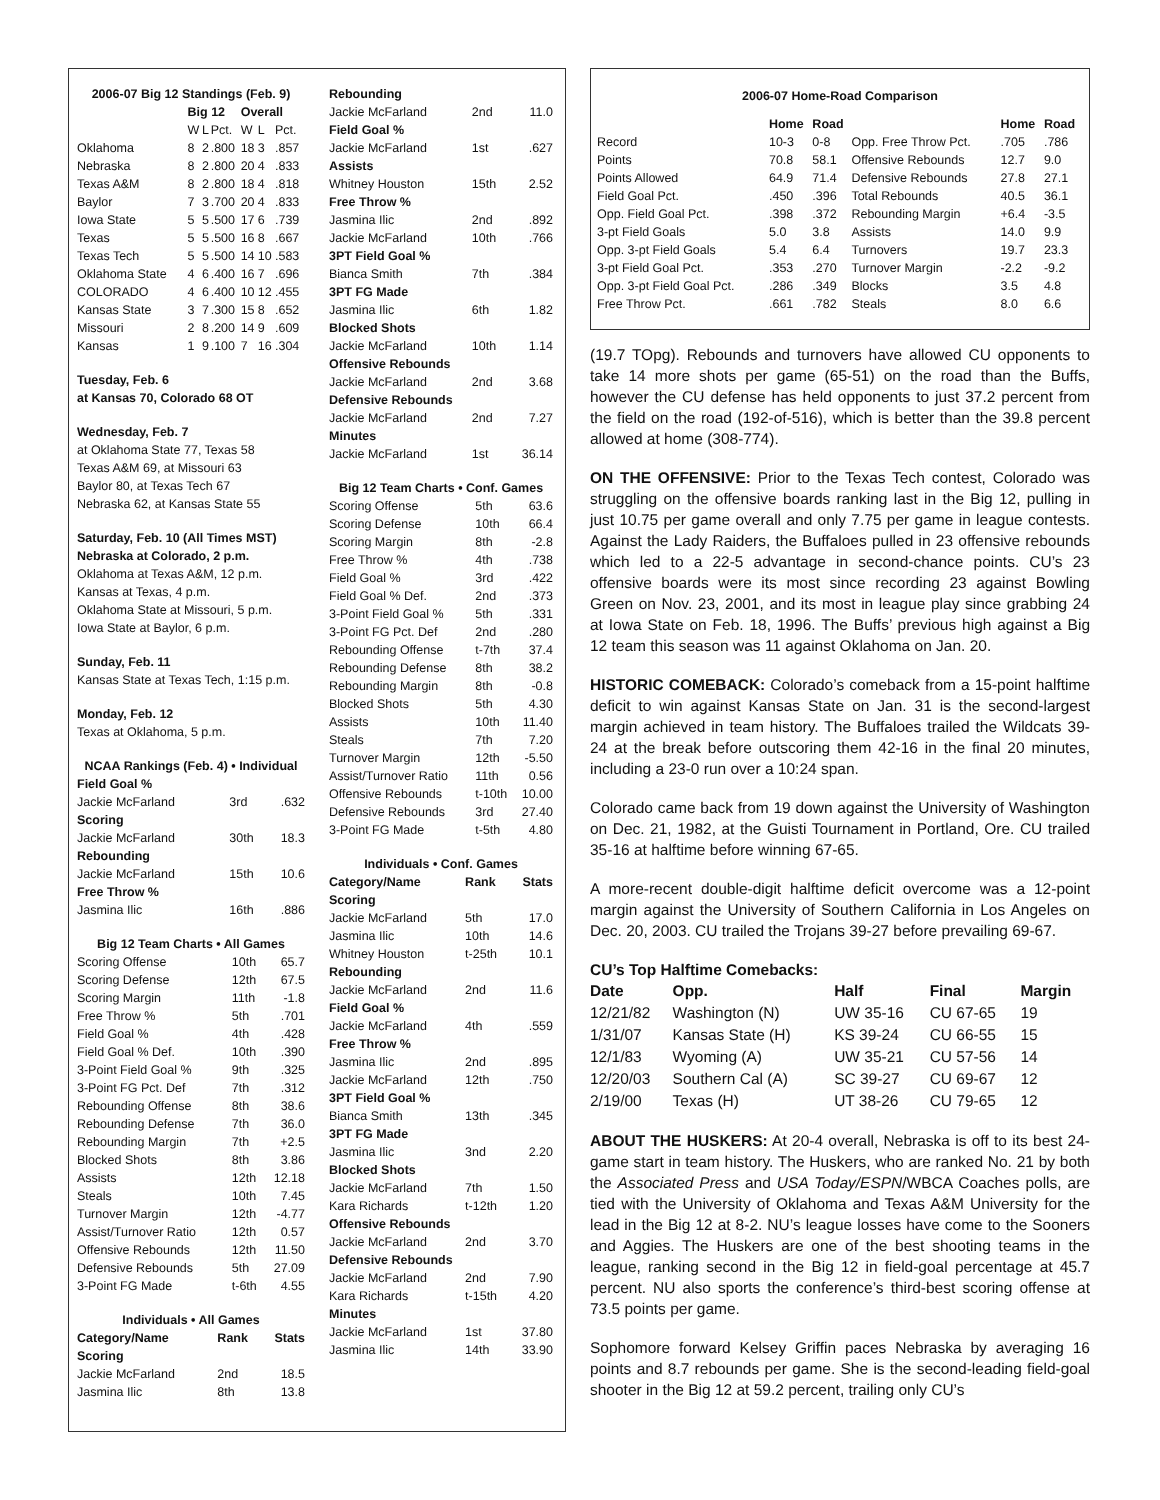2006-07 Big 12 Standings (Feb. 9)
| | Big 12 | | | Overall | | |
| --- | --- | --- | --- | --- | --- | --- |
| | W | L | Pct. | W | L | Pct. |
| Oklahoma | 8 | 2 | .800 | 18 | 3 | .857 |
| Nebraska | 8 | 2 | .800 | 20 | 4 | .833 |
| Texas A&M | 8 | 2 | .800 | 18 | 4 | .818 |
| Baylor | 7 | 3 | .700 | 20 | 4 | .833 |
| Iowa State | 5 | 5 | .500 | 17 | 6 | .739 |
| Texas | 5 | 5 | .500 | 16 | 8 | .667 |
| Texas Tech | 5 | 5 | .500 | 14 | 10 | .583 |
| Oklahoma State | 4 | 6 | .400 | 16 | 7 | .696 |
| COLORADO | 4 | 6 | .400 | 10 | 12 | .455 |
| Kansas State | 3 | 7 | .300 | 15 | 8 | .652 |
| Missouri | 2 | 8 | .200 | 14 | 9 | .609 |
| Kansas | 1 | 9 | .100 | 7 | 16 | .304 |
Tuesday, Feb. 6
at Kansas 70, Colorado 68 OT
Wednesday, Feb. 7
at Oklahoma State 77, Texas 58
Texas A&M 69, at Missouri 63
Baylor 80, at Texas Tech 67
Nebraska 62, at Kansas State 55
Saturday, Feb. 10 (All Times MST)
Nebraska at Colorado, 2 p.m.
Oklahoma at Texas A&M, 12 p.m.
Kansas at Texas, 4 p.m.
Oklahoma State at Missouri, 5 p.m.
Iowa State at Baylor, 6 p.m.
Sunday, Feb. 11
Kansas State at Texas Tech, 1:15 p.m.
Monday, Feb. 12
Texas at Oklahoma, 5 p.m.
NCAA Rankings (Feb. 4) • Individual
| Field Goal % | | |
| Jackie McFarland | 3rd | .632 |
| Scoring | | |
| Jackie McFarland | 30th | 18.3 |
| Rebounding | | |
| Jackie McFarland | 15th | 10.6 |
| Free Throw % | | |
| Jasmina Ilic | 16th | .886 |
Big 12 Team Charts • All Games
| Scoring Offense | 10th | 65.7 |
| Scoring Defense | 12th | 67.5 |
| Scoring Margin | 11th | -1.8 |
| Free Throw % | 5th | .701 |
| Field Goal % | 4th | .428 |
| Field Goal % Def. | 10th | .390 |
| 3-Point Field Goal % | 9th | .325 |
| 3-Point FG Pct. Def | 7th | .312 |
| Rebounding Offense | 8th | 38.6 |
| Rebounding Defense | 7th | 36.0 |
| Rebounding Margin | 7th | +2.5 |
| Blocked Shots | 8th | 3.86 |
| Assists | 12th | 12.18 |
| Steals | 10th | 7.45 |
| Turnover Margin | 12th | -4.77 |
| Assist/Turnover Ratio | 12th | 0.57 |
| Offensive Rebounds | 12th | 11.50 |
| Defensive Rebounds | 5th | 27.09 |
| 3-Point FG Made | t-6th | 4.55 |
Individuals • All Games
| Category/Name | Rank | Stats |
| --- | --- | --- |
| Scoring | | |
| Jackie McFarland | 2nd | 18.5 |
| Jasmina Ilic | 8th | 13.8 |
| Rebounding | | |
| Jackie McFarland | 2nd | 11.0 |
| Field Goal % | | |
| Jackie McFarland | 1st | .627 |
| Assists | | |
| Whitney Houston | 15th | 2.52 |
| Free Throw % | | |
| Jasmina Ilic | 2nd | .892 |
| Jackie McFarland | 10th | .766 |
| 3PT Field Goal % | | |
| Bianca Smith | 7th | .384 |
| 3PT FG Made | | |
| Jasmina Ilic | 6th | 1.82 |
| Blocked Shots | | |
| Jackie McFarland | 10th | 1.14 |
| Offensive Rebounds | | |
| Jackie McFarland | 2nd | 3.68 |
| Defensive Rebounds | | |
| Jackie McFarland | 2nd | 7.27 |
| Minutes | | |
| Jackie McFarland | 1st | 36.14 |
Big 12 Team Charts • Conf. Games
| Scoring Offense | 5th | 63.6 |
| Scoring Defense | 10th | 66.4 |
| Scoring Margin | 8th | -2.8 |
| Free Throw % | 4th | .738 |
| Field Goal % | 3rd | .422 |
| Field Goal % Def. | 2nd | .373 |
| 3-Point Field Goal % | 5th | .331 |
| 3-Point FG Pct. Def | 2nd | .280 |
| Rebounding Offense | t-7th | 37.4 |
| Rebounding Defense | 8th | 38.2 |
| Rebounding Margin | 8th | -0.8 |
| Blocked Shots | 5th | 4.30 |
| Assists | 10th | 11.40 |
| Steals | 7th | 7.20 |
| Turnover Margin | 12th | -5.50 |
| Assist/Turnover Ratio | 11th | 0.56 |
| Offensive Rebounds | t-10th | 10.00 |
| Defensive Rebounds | 3rd | 27.40 |
| 3-Point FG Made | t-5th | 4.80 |
Individuals • Conf. Games
| Category/Name | Rank | Stats |
| --- | --- | --- |
| Scoring | | |
| Jackie McFarland | 5th | 17.0 |
| Jasmina Ilic | 10th | 14.6 |
| Whitney Houston | t-25th | 10.1 |
| Rebounding | | |
| Jackie McFarland | 2nd | 11.6 |
| Field Goal % | | |
| Jackie McFarland | 4th | .559 |
| Free Throw % | | |
| Jasmina Ilic | 2nd | .895 |
| Jackie McFarland | 12th | .750 |
| 3PT Field Goal % | | |
| Bianca Smith | 13th | .345 |
| 3PT FG Made | | |
| Jasmina Ilic | 3nd | 2.20 |
| Blocked Shots | | |
| Jackie McFarland | 7th | 1.50 |
| Kara Richards | t-12th | 1.20 |
| Offensive Rebounds | | |
| Jackie McFarland | 2nd | 3.70 |
| Defensive Rebounds | | |
| Jackie McFarland | 2nd | 7.90 |
| Kara Richards | t-15th | 4.20 |
| Minutes | | |
| Jackie McFarland | 1st | 37.80 |
| Jasmina Ilic | 14th | 33.90 |
2006-07 Home-Road Comparison
| | Home | Road | | Home | Road |
| --- | --- | --- | --- | --- | --- |
| Record | 10-3 | 0-8 | Opp. Free Throw Pct. | .705 | .786 |
| Points | 70.8 | 58.1 | Offensive Rebounds | 12.7 | 9.0 |
| Points Allowed | 64.9 | 71.4 | Defensive Rebounds | 27.8 | 27.1 |
| Field Goal Pct. | .450 | .396 | Total Rebounds | 40.5 | 36.1 |
| Opp. Field Goal Pct. | .398 | .372 | Rebounding Margin | +6.4 | -3.5 |
| 3-pt Field Goals | 5.0 | 3.8 | Assists | 14.0 | 9.9 |
| Opp. 3-pt Field Goals | 5.4 | 6.4 | Turnovers | 19.7 | 23.3 |
| 3-pt Field Goal Pct. | .353 | .270 | Turnover Margin | -2.2 | -9.2 |
| Opp. 3-pt Field Goal Pct. | .286 | .349 | Blocks | 3.5 | 4.8 |
| Free Throw Pct. | .661 | .782 | Steals | 8.0 | 6.6 |
(19.7 TOpg). Rebounds and turnovers have allowed CU opponents to take 14 more shots per game (65-51) on the road than the Buffs, however the CU defense has held opponents to just 37.2 percent from the field on the road (192-of-516), which is better than the 39.8 percent allowed at home (308-774).
ON THE OFFENSIVE: Prior to the Texas Tech contest, Colorado was struggling on the offensive boards ranking last in the Big 12, pulling in just 10.75 per game overall and only 7.75 per game in league contests. Against the Lady Raiders, the Buffaloes pulled in 23 offensive rebounds which led to a 22-5 advantage in second-chance points. CU’s 23 offensive boards were its most since recording 23 against Bowling Green on Nov. 23, 2001, and its most in league play since grabbing 24 at Iowa State on Feb. 18, 1996. The Buffs’ previous high against a Big 12 team this season was 11 against Oklahoma on Jan. 20.
HISTORIC COMEBACK: Colorado’s comeback from a 15-point halftime deficit to win against Kansas State on Jan. 31 is the second-largest margin achieved in team history. The Buffaloes trailed the Wildcats 39-24 at the break before outscoring them 42-16 in the final 20 minutes, including a 23-0 run over a 10:24 span.
Colorado came back from 19 down against the University of Washington on Dec. 21, 1982, at the Guisti Tournament in Portland, Ore. CU trailed 35-16 at halftime before winning 67-65.
A more-recent double-digit halftime deficit overcome was a 12-point margin against the University of Southern California in Los Angeles on Dec. 20, 2003. CU trailed the Trojans 39-27 before prevailing 69-67.
CU’s Top Halftime Comebacks:
| Date | Opp. | Half | Final | Margin |
| --- | --- | --- | --- | --- |
| 12/21/82 | Washington (N) | UW 35-16 | CU 67-65 | 19 |
| 1/31/07 | Kansas State (H) | KS 39-24 | CU 66-55 | 15 |
| 12/1/83 | Wyoming (A) | UW 35-21 | CU 57-56 | 14 |
| 12/20/03 | Southern Cal (A) | SC 39-27 | CU 69-67 | 12 |
| 2/19/00 | Texas (H) | UT 38-26 | CU 79-65 | 12 |
ABOUT THE HUSKERS: At 20-4 overall, Nebraska is off to its best 24-game start in team history. The Huskers, who are ranked No. 21 by both the Associated Press and USA Today/ESPN/WBCA Coaches polls, are tied with the University of Oklahoma and Texas A&M University for the lead in the Big 12 at 8-2. NU’s league losses have come to the Sooners and Aggies. The Huskers are one of the best shooting teams in the league, ranking second in the Big 12 in field-goal percentage at 45.7 percent. NU also sports the conference’s third-best scoring offense at 73.5 points per game.
Sophomore forward Kelsey Griffin paces Nebraska by averaging 16 points and 8.7 rebounds per game. She is the second-leading field-goal shooter in the Big 12 at 59.2 percent, trailing only CU’s